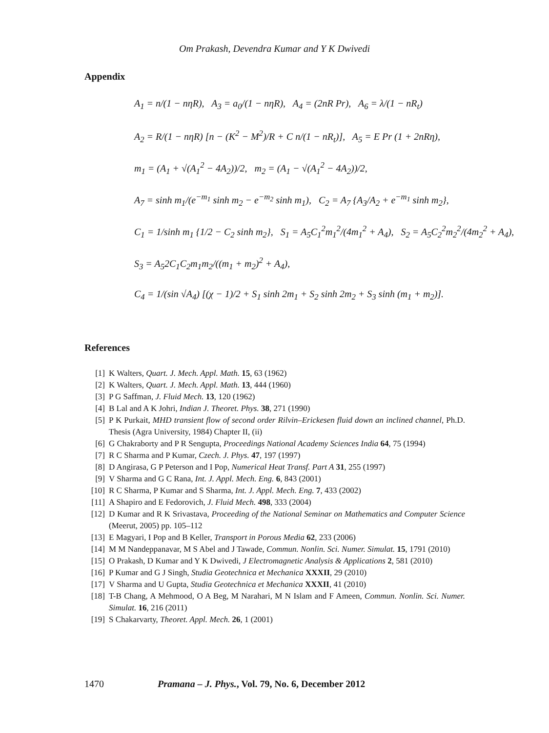Om Prakash, Devendra Kumar and Y K Dwivedi
Appendix
A<sub>1</sub> = n/(1 − nηR), A<sub>3</sub> = a<sub>0</sub>/(1 − nηR), A<sub>4</sub> = (2nR Pr), A<sub>6</sub> = λ/(1 − nR<sub>t</sub>)
A<sub>2</sub> = R/(1 − nηR) [n − (K<sup>2</sup> − M<sup>2</sup>)/R + C n/(1 − nR<sub>t</sub>)], A<sub>5</sub> = E Pr (1 + 2nRη),
m<sub>1</sub> = (A<sub>1</sub> + √(A<sub>1</sub><sup>2</sup> − 4A<sub>2</sub>))/2, m<sub>2</sub> = (A<sub>1</sub> − √(A<sub>1</sub><sup>2</sup> − 4A<sub>2</sub>))/2,
A<sub>7</sub> = sinh m<sub>1</sub>/(e<sup>−m<sub>1</sub></sup> sinh m<sub>2</sub> − e<sup>−m<sub>2</sub></sup> sinh m<sub>1</sub>), C<sub>2</sub> = A<sub>7</sub> {A<sub>3</sub>/A<sub>2</sub> + e<sup>−m<sub>1</sub></sup> sinh m<sub>2</sub>},
C<sub>1</sub> = 1/sinh m<sub>1</sub> {1/2 − C<sub>2</sub> sinh m<sub>2</sub>}, S<sub>1</sub> = A<sub>5</sub>C<sub>1</sub><sup>2</sup>m<sub>1</sub><sup>2</sup>/(4m<sub>1</sub><sup>2</sup> + A<sub>4</sub>), S<sub>2</sub> = A<sub>5</sub>C<sub>2</sub><sup>2</sup>m<sub>2</sub><sup>2</sup>/(4m<sub>2</sub><sup>2</sup> + A<sub>4</sub>),
S<sub>3</sub> = A<sub>5</sub>2C<sub>1</sub>C<sub>2</sub>m<sub>1</sub>m<sub>2</sub>/((m<sub>1</sub> + m<sub>2</sub>)<sup>2</sup> + A<sub>4</sub>),
C<sub>4</sub> = 1/(sin √A<sub>4</sub>) [(χ − 1)/2 + S<sub>1</sub> sinh 2m<sub>1</sub> + S<sub>2</sub> sinh 2m<sub>2</sub> + S<sub>3</sub> sinh (m<sub>1</sub> + m<sub>2</sub>)].
References
[1] K Walters, Quart. J. Mech. Appl. Math. 15, 63 (1962)
[2] K Walters, Quart. J. Mech. Appl. Math. 13, 444 (1960)
[3] P G Saffman, J. Fluid Mech. 13, 120 (1962)
[4] B Lal and A K Johri, Indian J. Theoret. Phys. 38, 271 (1990)
[5] P K Purkait, MHD transient flow of second order Rilvin–Erickesen fluid down an inclined channel, Ph.D. Thesis (Agra University, 1984) Chapter II, (ii)
[6] G Chakraborty and P R Sengupta, Proceedings National Academy Sciences India 64, 75 (1994)
[7] R C Sharma and P Kumar, Czech. J. Phys. 47, 197 (1997)
[8] D Angirasa, G P Peterson and I Pop, Numerical Heat Transf. Part A 31, 255 (1997)
[9] V Sharma and G C Rana, Int. J. Appl. Mech. Eng. 6, 843 (2001)
[10] R C Sharma, P Kumar and S Sharma, Int. J. Appl. Mech. Eng. 7, 433 (2002)
[11] A Shapiro and E Fedorovich, J. Fluid Mech. 498, 333 (2004)
[12] D Kumar and R K Srivastava, Proceeding of the National Seminar on Mathematics and Computer Science (Meerut, 2005) pp. 105–112
[13] E Magyari, I Pop and B Keller, Transport in Porous Media 62, 233 (2006)
[14] M M Nandeppanavar, M S Abel and J Tawade, Commun. Nonlin. Sci. Numer. Simulat. 15, 1791 (2010)
[15] O Prakash, D Kumar and Y K Dwivedi, J Electromagnetic Analysis & Applications 2, 581 (2010)
[16] P Kumar and G J Singh, Studia Geotechnica et Mechanica XXXII, 29 (2010)
[17] V Sharma and U Gupta, Studia Geotechnica et Mechanica XXXII, 41 (2010)
[18] T-B Chang, A Mehmood, O A Beg, M Narahari, M N Islam and F Ameen, Commun. Nonlin. Sci. Numer. Simulat. 16, 216 (2011)
[19] S Chakarvarty, Theoret. Appl. Mech. 26, 1 (2001)
1470 Pramana – J. Phys., Vol. 79, No. 6, December 2012